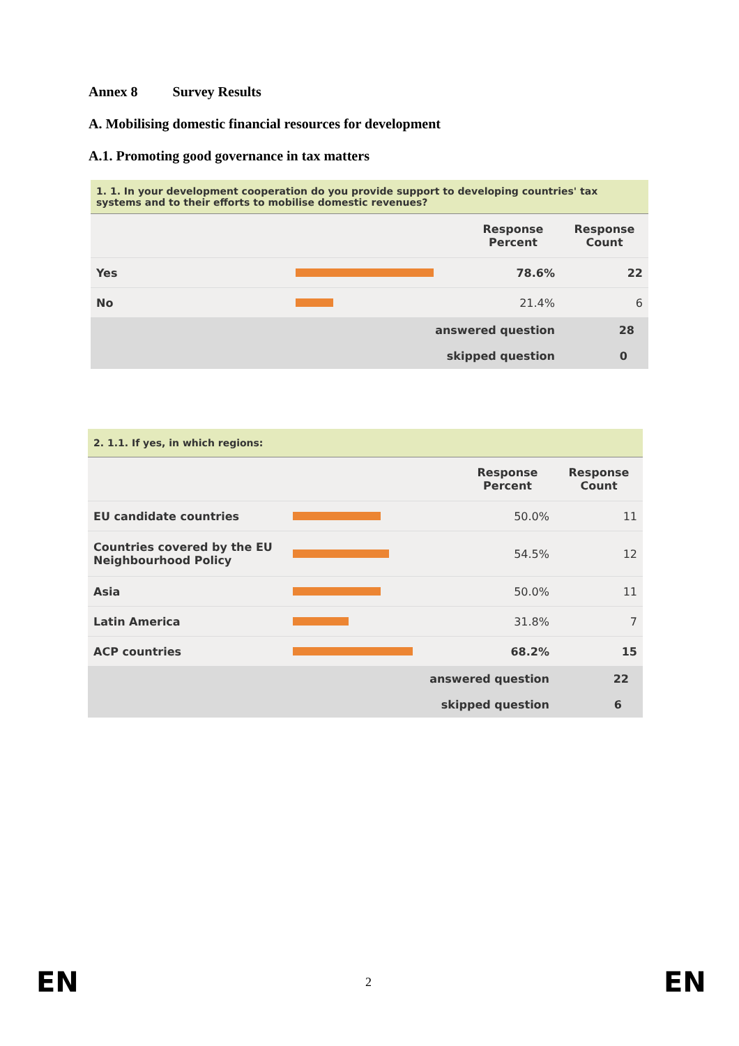Annex 8 Survey Results
A. Mobilising domestic financial resources for development
A.1. Promoting good governance in tax matters
| 1. 1. In your development cooperation do you provide support to developing countries' tax systems and to their efforts to mobilise domestic revenues? | | | |
| | | Response Percent | Response Count |
| Yes | | 78.6% | 22 |
| No | | 21.4% | 6 |
| answered question | | | 28 |
| skipped question | | | 0 |
| 2. 1.1. If yes, in which regions: | | | |
| | | Response Percent | Response Count |
| EU candidate countries | | 50.0% | 11 |
| Countries covered by the EU Neighbourhood Policy | | 54.5% | 12 |
| Asia | | 50.0% | 11 |
| Latin America | | 31.8% | 7 |
| ACP countries | | 68.2% | 15 |
| answered question | | | 22 |
| skipped question | | | 6 |
EN 2 EN